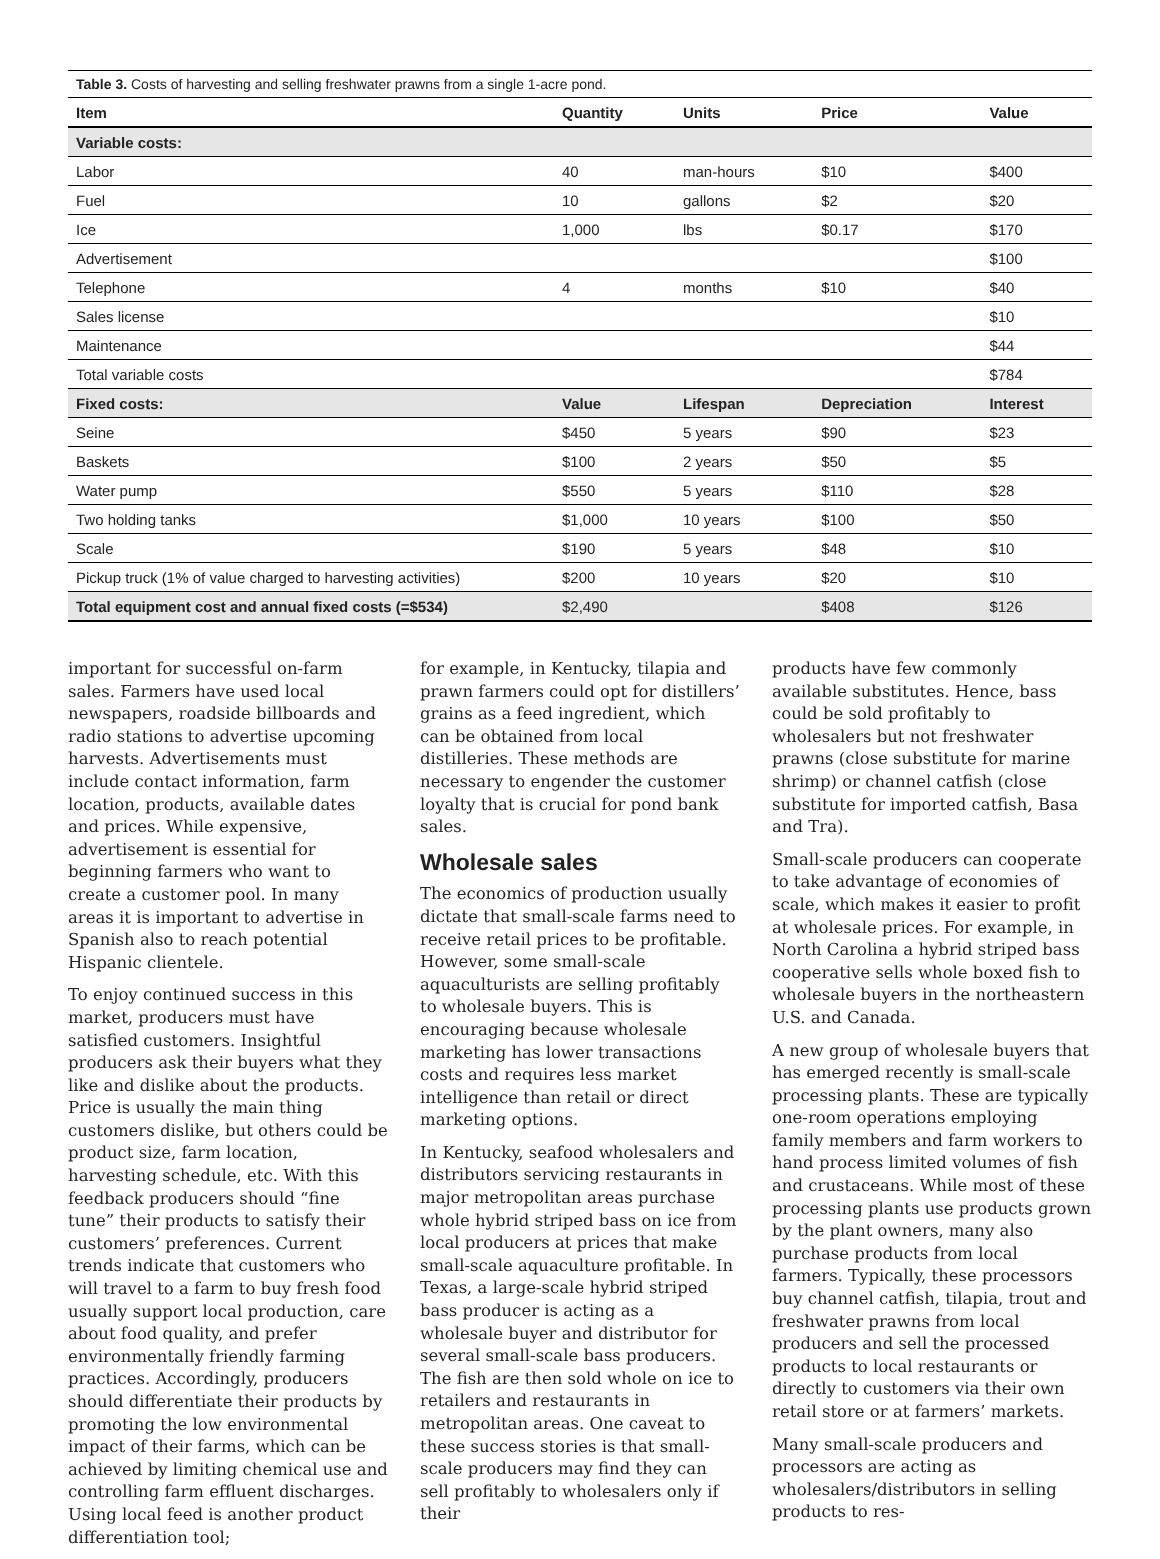Table 3. Costs of harvesting and selling freshwater prawns from a single 1-acre pond.
| Item | Quantity | Units | Price | Value |
| --- | --- | --- | --- | --- |
| Variable costs: | | | | |
| Labor | 40 | man-hours | $10 | $400 |
| Fuel | 10 | gallons | $2 | $20 |
| Ice | 1,000 | lbs | $0.17 | $170 |
| Advertisement | | | | $100 |
| Telephone | 4 | months | $10 | $40 |
| Sales license | | | | $10 |
| Maintenance | | | | $44 |
| Total variable costs | | | | $784 |
| Fixed costs: | Value | Lifespan | Depreciation | Interest |
| Seine | $450 | 5 years | $90 | $23 |
| Baskets | $100 | 2 years | $50 | $5 |
| Water pump | $550 | 5 years | $110 | $28 |
| Two holding tanks | $1,000 | 10 years | $100 | $50 |
| Scale | $190 | 5 years | $48 | $10 |
| Pickup truck (1% of value charged to harvesting activities) | $200 | 10 years | $20 | $10 |
| Total equipment cost and annual fixed costs (=$534) | $2,490 | | $408 | $126 |
important for successful on-farm sales. Farmers have used local newspapers, roadside billboards and radio stations to advertise upcoming harvests. Advertisements must include contact information, farm location, products, available dates and prices. While expensive, advertisement is essential for beginning farmers who want to create a customer pool. In many areas it is important to advertise in Spanish also to reach potential Hispanic clientele.
To enjoy continued success in this market, producers must have satisfied customers. Insightful producers ask their buyers what they like and dislike about the products. Price is usually the main thing customers dislike, but others could be product size, farm location, harvesting schedule, etc. With this feedback producers should “fine tune” their products to satisfy their customers’ preferences. Current trends indicate that customers who will travel to a farm to buy fresh food usually support local production, care about food quality, and prefer environmentally friendly farming practices. Accordingly, producers should differentiate their products by promoting the low environmental impact of their farms, which can be achieved by limiting chemical use and controlling farm effluent discharges. Using local feed is another product differentiation tool;
for example, in Kentucky, tilapia and prawn farmers could opt for distillers’ grains as a feed ingredient, which can be obtained from local distilleries. These methods are necessary to engender the customer loyalty that is crucial for pond bank sales.
Wholesale sales
The economics of production usually dictate that small-scale farms need to receive retail prices to be profitable. However, some small-scale aquaculturists are selling profitably to wholesale buyers. This is encouraging because wholesale marketing has lower transactions costs and requires less market intelligence than retail or direct marketing options.
In Kentucky, seafood wholesalers and distributors servicing restaurants in major metropolitan areas purchase whole hybrid striped bass on ice from local producers at prices that make small-scale aquaculture profitable. In Texas, a large-scale hybrid striped bass producer is acting as a wholesale buyer and distributor for several small-scale bass producers. The fish are then sold whole on ice to retailers and restaurants in metropolitan areas. One caveat to these success stories is that small-scale producers may find they can sell profitably to wholesalers only if their
products have few commonly available substitutes. Hence, bass could be sold profitably to wholesalers but not freshwater prawns (close substitute for marine shrimp) or channel catfish (close substitute for imported catfish, Basa and Tra).
Small-scale producers can cooperate to take advantage of economies of scale, which makes it easier to profit at wholesale prices. For example, in North Carolina a hybrid striped bass cooperative sells whole boxed fish to wholesale buyers in the northeastern U.S. and Canada.
A new group of wholesale buyers that has emerged recently is small-scale processing plants. These are typically one-room operations employing family members and farm workers to hand process limited volumes of fish and crustaceans. While most of these processing plants use products grown by the plant owners, many also purchase products from local farmers. Typically, these processors buy channel catfish, tilapia, trout and freshwater prawns from local producers and sell the processed products to local restaurants or directly to customers via their own retail store or at farmers’ markets.
Many small-scale producers and processors are acting as wholesalers/distributors in selling products to res-